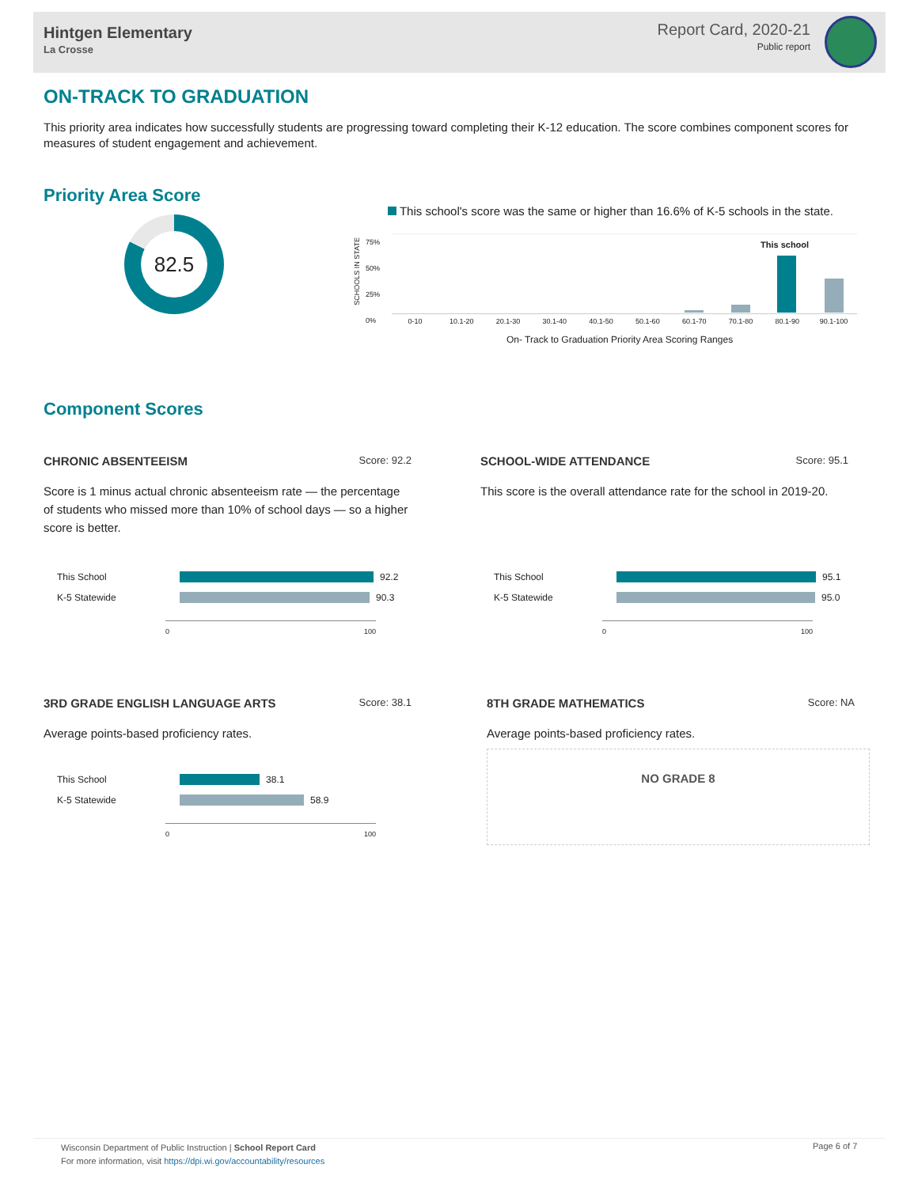Hintgen Elementary
La Crosse
Report Card, 2020-21
Public report
ON-TRACK TO GRADUATION
This priority area indicates how successfully students are progressing toward completing their K-12 education. The score combines component scores for measures of student engagement and achievement.
Priority Area Score
82.5
This school's score was the same or higher than 16.6% of K-5 schools in the state.
SCHOOLS IN STATE
75%
50%
25%
0%
This school
0-10 10.1-20 20.1-30 30.1-40 40.1-50 50.1-60 60.1-70 70.1-80 80.1-90 90.1-100
On- Track to Graduation Priority Area Scoring Ranges
Component Scores
CHRONIC ABSENTEEISM Score: 92.2
Score is 1 minus actual chronic absenteeism rate — the percentage of students who missed more than 10% of school days — so a higher score is better.
This School
92.2
K-5 Statewide
90.3
0 100
SCHOOL-WIDE ATTENDANCE Score: 95.1
This score is the overall attendance rate for the school in 2019-20.
This School
95.1
K-5 Statewide
95.0
0 100
3RD GRADE ENGLISH LANGUAGE ARTS Score: 38.1
Average points-based proficiency rates.
This School
38.1
K-5 Statewide
58.9
0 100
8TH GRADE MATHEMATICS Score: NA
Average points-based proficiency rates.
NO GRADE 8
Wisconsin Department of Public Instruction | School Report Card
For more information, visit https://dpi.wi.gov/accountability/resources
Page 6 of 7